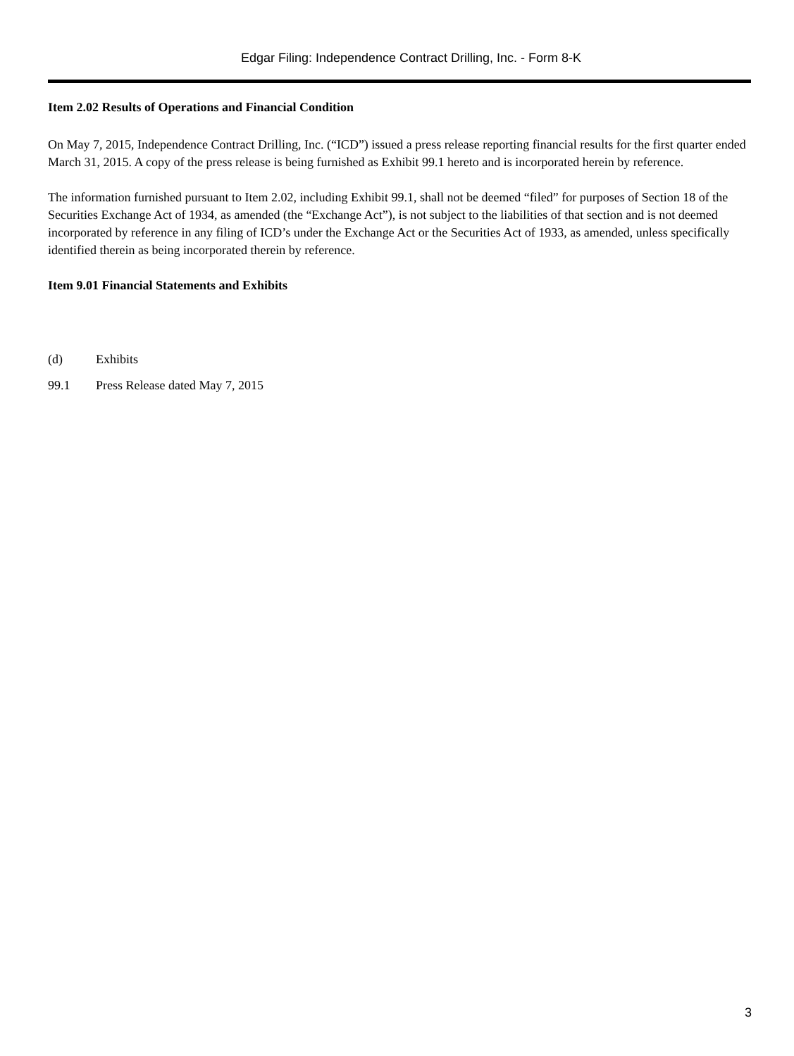Edgar Filing: Independence Contract Drilling, Inc. - Form 8-K
Item 2.02 Results of Operations and Financial Condition
On May 7, 2015, Independence Contract Drilling, Inc. (“ICD”) issued a press release reporting financial results for the first quarter ended March 31, 2015. A copy of the press release is being furnished as Exhibit 99.1 hereto and is incorporated herein by reference.
The information furnished pursuant to Item 2.02, including Exhibit 99.1, shall not be deemed “filed” for purposes of Section 18 of the Securities Exchange Act of 1934, as amended (the “Exchange Act”), is not subject to the liabilities of that section and is not deemed incorporated by reference in any filing of ICD’s under the Exchange Act or the Securities Act of 1933, as amended, unless specifically identified therein as being incorporated therein by reference.
Item 9.01 Financial Statements and Exhibits
(d) Exhibits
99.1 Press Release dated May 7, 2015
3